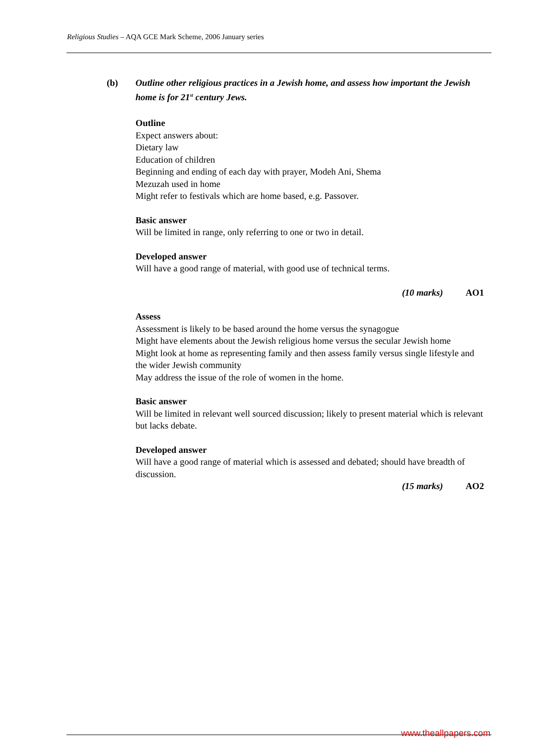Religious Studies – AQA GCE Mark Scheme, 2006 January series
(b) Outline other religious practices in a Jewish home, and assess how important the Jewish home is for 21<sup>st</sup> century Jews.
Outline
Expect answers about:
Dietary law
Education of children
Beginning and ending of each day with prayer, Modeh Ani, Shema
Mezuzah used in home
Might refer to festivals which are home based, e.g. Passover.
Basic answer
Will be limited in range, only referring to one or two in detail.
Developed answer
Will have a good range of material, with good use of technical terms.
(10 marks) AO1
Assess
Assessment is likely to be based around the home versus the synagogue
Might have elements about the Jewish religious home versus the secular Jewish home
Might look at home as representing family and then assess family versus single lifestyle and the wider Jewish community
May address the issue of the role of women in the home.
Basic answer
Will be limited in relevant well sourced discussion; likely to present material which is relevant but lacks debate.
Developed answer
Will have a good range of material which is assessed and debated; should have breadth of discussion.
(15 marks) AO2
www.theallpapers.com